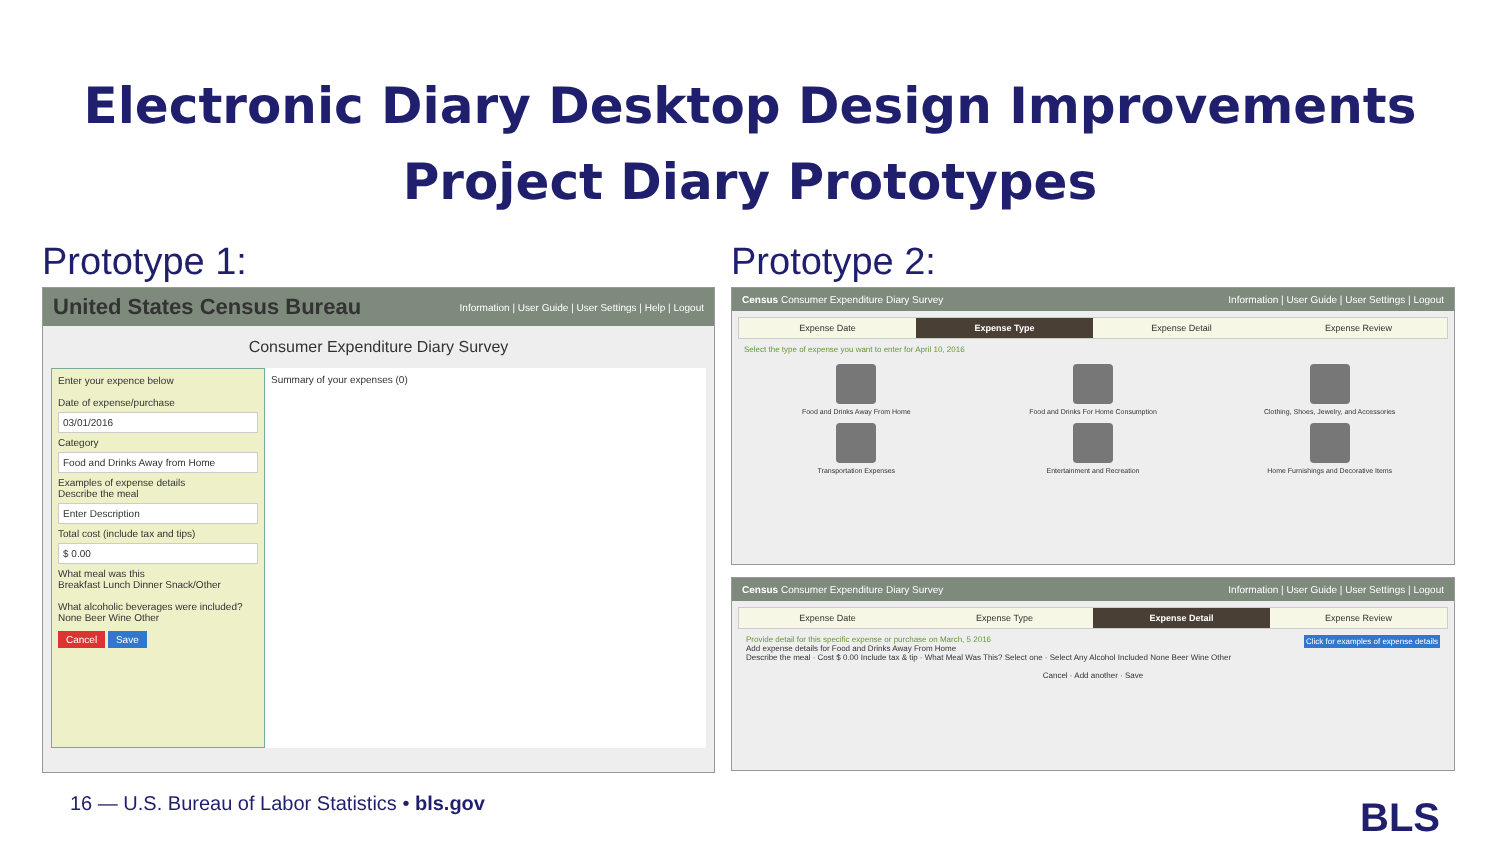Electronic Diary Desktop Design Improvements
Project Diary Prototypes
Prototype 1:
United States Census Bureau Information | User Guide | User Settings | Help | Logout
Consumer Expenditure Diary Survey
Enter your expence below
Date of expense/purchase
03/01/2016
Category
Food and Drinks Away from Home
Examples of expense details
Describe the meal
Enter Description
Total cost (include tax and tips)
$ 0.00
What meal was this
Breakfast Lunch Dinner Snack/Other
What alcoholic beverages were included?
None Beer Wine Other
Cancel Save
Summary of your expenses (0)
Prototype 2:
Census Consumer Expenditure Diary Survey Information | User Guide | User Settings | Logout
Expense Date Expense Type Expense Detail Expense Review
Select the type of expense you want to enter for April 10, 2016
Food and Drinks Away From Home
Food and Drinks For Home Consumption
Clothing, Shoes, Jewelry, and Accessories
Transportation Expenses
Entertainment and Recreation
Home Furnishings and Decorative Items
Census Consumer Expenditure Diary Survey Information | User Guide | User Settings | Logout
Expense Date Expense Type Expense Detail Expense Review
Provide detail for this specific expense or purchase on March, 5 2016 Click for examples of expense details
Add expense details for Food and Drinks Away From Home
Describe the meal · Cost $ 0.00 Include tax & tip · What Meal Was This? Select one · Select Any Alcohol Included None Beer Wine Other
Cancel · Add another · Save
16 — U.S. Bureau of Labor Statistics • bls.gov
BLS